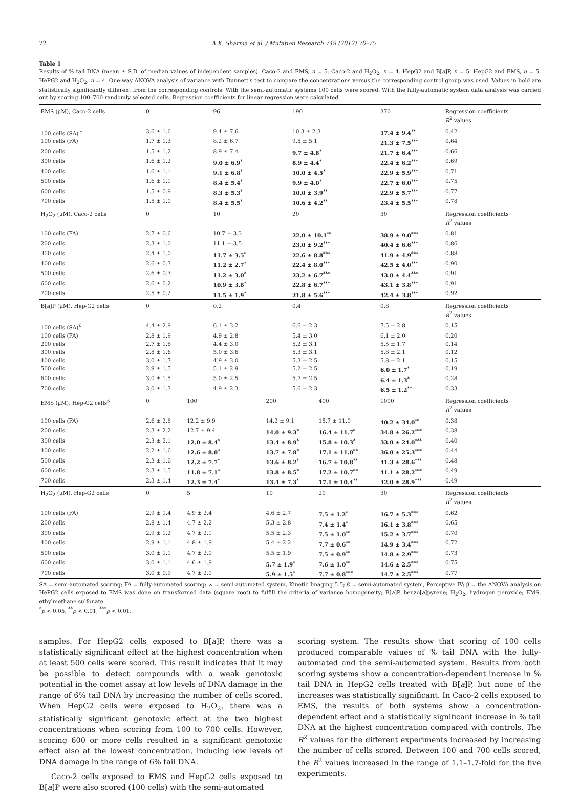72 A.K. Sharma et al. / Mutation Research 749 (2012) 70–75
Table 1
Results of % tail DNA (mean ± S.D. of median values of independent samples). Caco-2 and EMS, n = 5. Caco-2 and H<sub>2</sub>O<sub>2</sub>, n = 4. HepG2 and B[a]P, n = 5. HepG2 and EMS, n = 5. HePG2 and H<sub>2</sub>O<sub>2</sub>, n = 4. One way ANOVA analysis of variance with Dunnett's test to compare the concentrations versus the corresponding control group was used. Values in bold are statistically significantly different from the corresponding controls. With the semi-automatic systems 100 cells were scored. With the fully-automatic system data analysis was carried out by scoring 100–700 randomly selected cells. Regression coefficients for linear regression were calculated.
| EMS (μM), Caco-2 cells | 0 | | 96 | | 190 | | 370 | Regression coefficients R<sup>2</sup> values |
| 100 cells (SA)<sup>∞</sup> | 3.6 ± 1.6 | | 9.4 ± 7.6 | | 10.3 ± 2.3 | | 17.4 ± 9.4<sup>**</sup> | 0.42 |
| 100 cells (FA) | 1.7 ± 1.3 | | 8.2 ± 6.7 | | 9.5 ± 5.1 | | 21.3 ± 7.5<sup>***</sup> | 0.64 |
| 200 cells | 1.5 ± 1.2 | | 8.9 ± 7.4 | | 9.7 ± 4.8<sup>*</sup> | | 21.7 ± 6.4<sup>***</sup> | 0.66 |
| 300 cells | 1.6 ± 1.2 | | 9.0 ± 6.9<sup>*</sup> | | 8.9 ± 4.4<sup>*</sup> | | 22.4 ± 6.2<sup>***</sup> | 0.69 |
| 400 cells | 1.6 ± 1.1 | | 9.1 ± 6.8<sup>*</sup> | | 10.0 ± 4.5<sup>*</sup> | | 22.9 ± 5.9<sup>***</sup> | 0.71 |
| 500 cells | 1.6 ± 1.1 | | 8.4 ± 5.4<sup>*</sup> | | 9.9 ± 4.0<sup>*</sup> | | 22.7 ± 6.0<sup>***</sup> | 0.75 |
| 600 cells | 1.5 ± 0.9 | | 8.3 ± 5.3<sup>*</sup> | | 10.0 ± 3.9<sup>**</sup> | | 22.9 ± 5.7<sup>***</sup> | 0.77 |
| 700 cells | 1.5 ± 1.0 | | 8.4 ± 5.5<sup>*</sup> | | 10.6 ± 4.2<sup>**</sup> | | 23.4 ± 5.5<sup>***</sup> | 0.78 |
| H<sub>2</sub>O<sub>2</sub> (μM), Caco-2 cells | 0 | | 10 | | 20 | | 30 | Regression coefficients R<sup>2</sup> values |
| 100 cells (FA) | 2.7 ± 0.6 | | 10.7 ± 3.3 | | 22.0 ± 10.1<sup>**</sup> | | 38.9 ± 9.0<sup>***</sup> | 0.81 |
| 200 cells | 2.3 ± 1.0 | | 11.1 ± 3.5 | | 23.0 ± 9.2<sup>***</sup> | | 40.4 ± 6.6<sup>***</sup> | 0.86 |
| 300 cells | 2.4 ± 1.0 | | 11.7 ± 3.5<sup>*</sup> | | 22.6 ± 8.8<sup>***</sup> | | 41.9 ± 4.9<sup>***</sup> | 0.88 |
| 400 cells | 2.6 ± 0.3 | | 11.2 ± 2.7<sup>*</sup> | | 22.4 ± 8.0<sup>***</sup> | | 42.5 ± 4.0<sup>***</sup> | 0.90 |
| 500 cells | 2.6 ± 0.3 | | 11.2 ± 3.0<sup>*</sup> | | 23.2 ± 6.7<sup>***</sup> | | 43.0 ± 4.4<sup>***</sup> | 0.91 |
| 600 cells | 2.6 ± 0.2 | | 10.9 ± 3.8<sup>*</sup> | | 22.8 ± 6.7<sup>***</sup> | | 43.1 ± 3.8<sup>***</sup> | 0.91 |
| 700 cells | 2.5 ± 0.2 | | 11.5 ± 1.9<sup>*</sup> | | 21.8 ± 5.6<sup>***</sup> | | 42.4 ± 3.8<sup>***</sup> | 0.92 |
| B[ a ]P (μM), Hep-G2 cells | 0 | | 0.2 | | 0.4 | | 0.8 | Regression coefficients R<sup>2</sup> values |
| 100 cells (SA)<sup>€</sup> | 4.4 ± 2.9 | | 6.1 ± 3.2 | | 6.6 ± 2.3 | | 7.5 ± 2.8 | 0.15 |
| 100 cells (FA) | 2.8 ± 1.9 | | 4.9 ± 2.8 | | 5.4 ± 3.0 | | 6.1 ± 2.0 | 0.20 |
| 200 cells | 2.7 ± 1.8 | | 4.4 ± 3.0 | | 5.2 ± 3.1 | | 5.5 ± 1.7 | 0.14 |
| 300 cells | 2.8 ± 1.6 | | 5.0 ± 3.6 | | 5.3 ± 3.1 | | 5.8 ± 2.1 | 0.12 |
| 400 cells | 3.0 ± 1.7 | | 4.9 ± 3.0 | | 5.3 ± 2.5 | | 5.8 ± 2.1 | 0.15 |
| 500 cells | 2.9 ± 1.5 | | 5.1 ± 2.9 | | 5.2 ± 2.5 | | 6.0 ± 1.7<sup>*</sup> | 0.19 |
| 600 cells | 3.0 ± 1.5 | | 5.0 ± 2.5 | | 5.7 ± 2.5 | | 6.4 ± 1.3<sup>*</sup> | 0.28 |
| 700 cells | 3.0 ± 1.3 | | 4.9 ± 2.3 | | 5.6 ± 2.3 | | 6.5 ± 1.2<sup>**</sup> | 0.33 |
| EMS (μM), Hep-G2 cells<sup>β</sup> | 0 | 100 | | 200 | | 400 | 1000 | Regression coefficients R<sup>2</sup> values |
| 100 cells (FA) | 2.6 ± 2.8 | 12.2 ± 9.9 | | 14.2 ± 9.1 | | 15.7 ± 11.0 | 40.2 ± 34.0<sup>**</sup> | 0.38 |
| 200 cells | 2.3 ± 2.2 | 12.7 ± 9.4 | | 14.0 ± 9.3<sup>*</sup> | | 16.4 ± 11.7<sup>*</sup> | 34.8 ± 26.2<sup>***</sup> | 0.38 |
| 300 cells | 2.3 ± 2.1 | 12.0 ± 8.4<sup>*</sup> | | 13.4 ± 8.9<sup>*</sup> | | 15.8 ± 10.3<sup>*</sup> | 33.0 ± 24.0<sup>***</sup> | 0.40 |
| 400 cells | 2.2 ± 1.6 | 12.6 ± 8.0<sup>*</sup> | | 13.7 ± 7.8<sup>*</sup> | | 17.1 ± 11.0<sup>**</sup> | 36.0 ± 25.3<sup>***</sup> | 0.44 |
| 500 cells | 2.3 ± 1.6 | 12.2 ± 7.7<sup>*</sup> | | 13.6 ± 8.2<sup>*</sup> | | 16.7 ± 10.8<sup>**</sup> | 41.3 ± 28.6<sup>***</sup> | 0.48 |
| 600 cells | 2.3 ± 1.5 | 11.8 ± 7.1<sup>*</sup> | | 13.8 ± 8.5<sup>*</sup> | | 17.2 ± 10.7<sup>**</sup> | 41.1 ± 28.2<sup>***</sup> | 0.49 |
| 700 cells | 2.3 ± 1.4 | 12.3 ± 7.4<sup>*</sup> | | 13.4 ± 7.3<sup>*</sup> | | 17.1 ± 10.4<sup>**</sup> | 42.0 ± 28.9<sup>***</sup> | 0.49 |
| H<sub>2</sub>O<sub>2</sub> (μM), Hep-G2 cells | 0 | 5 | | 10 | | 20 | 30 | Regression coefficients R<sup>2</sup> values |
| 100 cells (FA) | 2.9 ± 1.4 | 4.9 ± 2.4 | | 4.6 ± 2.7 | | 7.5 ± 1.2<sup>*</sup> | 16.7 ± 5.3<sup>***</sup> | 0.62 |
| 200 cells | 2.8 ± 1.4 | 4.7 ± 2.2 | | 5.3 ± 2.8 | | 7.4 ± 1.4<sup>*</sup> | 16.1 ± 3.8<sup>***</sup> | 0.65 |
| 300 cells | 2.9 ± 1.2 | 4.7 ± 2.1 | | 5.5 ± 2.3 | | 7.5 ± 1.0<sup>**</sup> | 15.2 ± 3.7<sup>***</sup> | 0.70 |
| 400 cells | 2.9 ± 1.1 | 4.8 ± 1.9 | | 5.4 ± 2.2 | | 7.7 ± 0.6<sup>**</sup> | 14.9 ± 3.4<sup>***</sup> | 0.72 |
| 500 cells | 3.0 ± 1.1 | 4.7 ± 2.0 | | 5.5 ± 1.9 | | 7.5 ± 0.9<sup>**</sup> | 14.8 ± 2.9<sup>***</sup> | 0.73 |
| 600 cells | 3.0 ± 1.1 | 4.6 ± 1.9 | | 5.7 ± 1.9<sup>*</sup> | | 7.6 ± 1.0<sup>**</sup> | 14.6 ± 2.5<sup>***</sup> | 0.75 |
| 700 cells | 3.0 ± 0.9 | 4.7 ± 2.0 | | 5.9 ± 1.5<sup>*</sup> | | 7.7 ± 0.8<sup>***</sup> | 14.7 ± 2.5<sup>***</sup> | 0.77 |
SA = semi-automated scoring; FA = fully-automated scoring; ∞ = semi-automated system, Kinetic Imaging 5.5; € = semi-automated system, Perceptive IV; β = the ANOVA analysis on HePG2 cells exposed to EMS was done on transformed data (square root) to fulfill the criteria of variance homogeneity; B[a]P, benzo[a]pyrene; H<sub>2</sub>O<sub>2</sub>, hydrogen peroxide; EMS, ethylmethane sulfonate.
<sup>*</sup> p < 0.05; <sup>**</sup>p < 0.01; <sup>***</sup>p < 0.01.
samples. For HepG2 cells exposed to B[a]P, there was a statistically significant effect at the highest concentration when at least 500 cells were scored. This result indicates that it may be possible to detect compounds with a weak genotoxic potential in the comet assay at low levels of DNA damage in the range of 6% tail DNA by increasing the number of cells scored. When HepG2 cells were exposed to H<sub>2</sub>O<sub>2</sub>, there was a statistically significant genotoxic effect at the two highest concentrations when scoring from 100 to 700 cells. However, scoring 600 or more cells resulted in a significant genotoxic effect also at the lowest concentration, inducing low levels of DNA damage in the range of 6% tail DNA.
Caco-2 cells exposed to EMS and HepG2 cells exposed to B[a]P were also scored (100 cells) with the semi-automated
scoring system. The results show that scoring of 100 cells produced comparable values of % tail DNA with the fully-automated and the semi-automated system. Results from both scoring systems show a concentration-dependent increase in % tail DNA in HepG2 cells treated with B[a]P, but none of the increases was statistically significant. In Caco-2 cells exposed to EMS, the results of both systems show a concentration-dependent effect and a statistically significant increase in % tail DNA at the highest concentration compared with controls. The R<sup>2</sup> values for the different experiments increased by increasing the number of cells scored. Between 100 and 700 cells scored, the R<sup>2</sup> values increased in the range of 1.1–1.7-fold for the five experiments.